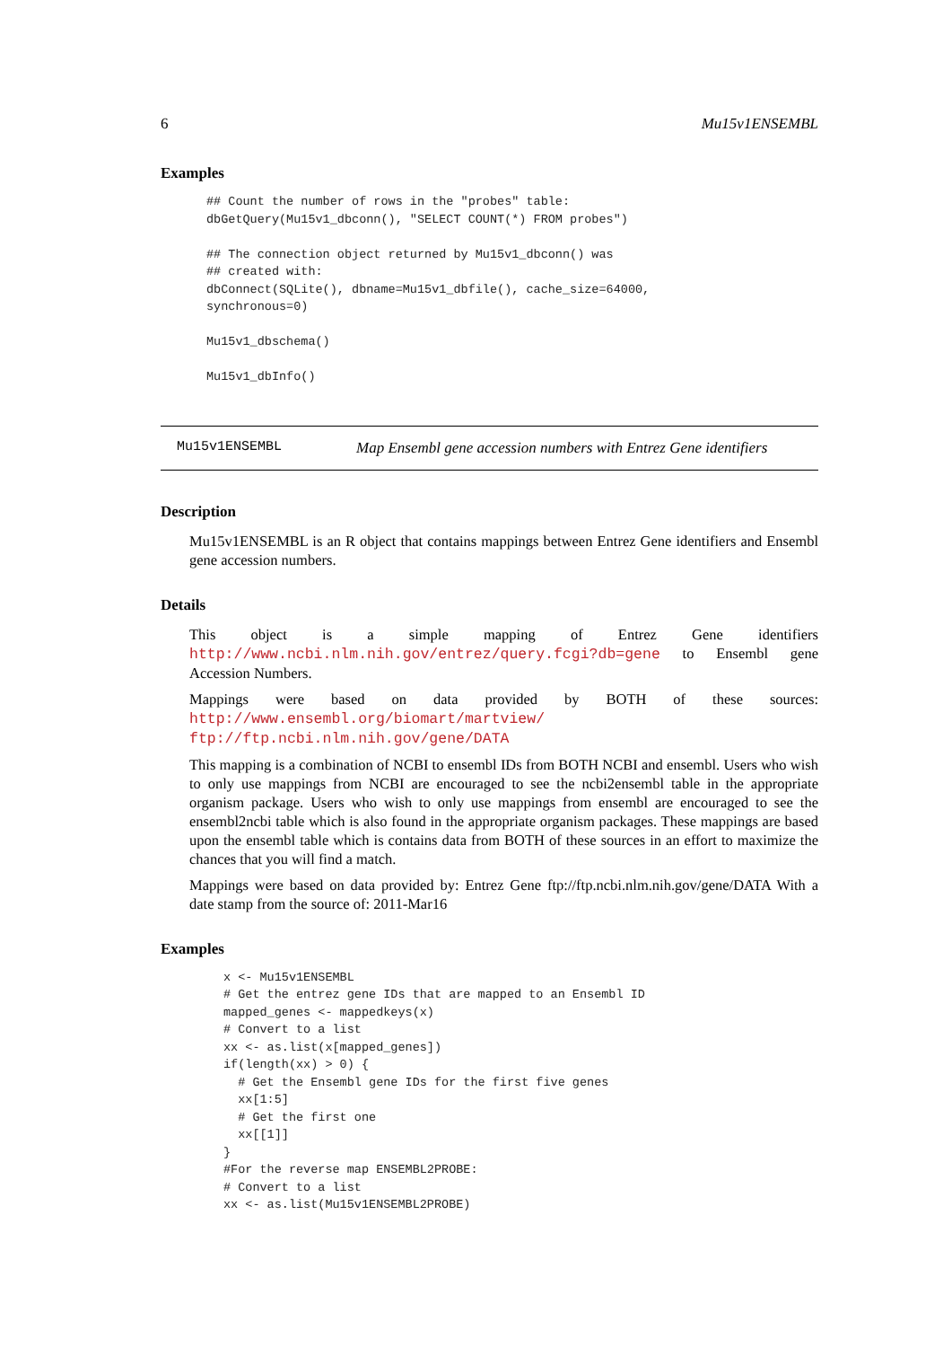6 Mu15v1ENSEMBL
Examples
## Count the number of rows in the "probes" table:
dbGetQuery(Mu15v1_dbconn(), "SELECT COUNT(*) FROM probes")

## The connection object returned by Mu15v1_dbconn() was
## created with:
dbConnect(SQLite(), dbname=Mu15v1_dbfile(), cache_size=64000,
synchronous=0)

Mu15v1_dbschema()

Mu15v1_dbInfo()
Mu15v1ENSEMBL Map Ensembl gene accession numbers with Entrez Gene identifiers
Description
Mu15v1ENSEMBL is an R object that contains mappings between Entrez Gene identifiers and Ensembl gene accession numbers.
Details
This object is a simple mapping of Entrez Gene identifiers http://www.ncbi.nlm.nih.gov/entrez/query.fcgi?db=gene to Ensembl gene Accession Numbers.
Mappings were based on data provided by BOTH of these sources: http://www.ensembl.org/biomart/martview/ ftp://ftp.ncbi.nlm.nih.gov/gene/DATA
This mapping is a combination of NCBI to ensembl IDs from BOTH NCBI and ensembl. Users who wish to only use mappings from NCBI are encouraged to see the ncbi2ensembl table in the appropriate organism package. Users who wish to only use mappings from ensembl are encouraged to see the ensembl2ncbi table which is also found in the appropriate organism packages. These mappings are based upon the ensembl table which is contains data from BOTH of these sources in an effort to maximize the chances that you will find a match.
Mappings were based on data provided by: Entrez Gene ftp://ftp.ncbi.nlm.nih.gov/gene/DATA With a date stamp from the source of: 2011-Mar16
Examples
x <- Mu15v1ENSEMBL
# Get the entrez gene IDs that are mapped to an Ensembl ID
mapped_genes <- mappedkeys(x)
# Convert to a list
xx <- as.list(x[mapped_genes])
if(length(xx) > 0) {
  # Get the Ensembl gene IDs for the first five genes
  xx[1:5]
  # Get the first one
  xx[[1]]
}
#For the reverse map ENSEMBL2PROBE:
# Convert to a list
xx <- as.list(Mu15v1ENSEMBL2PROBE)